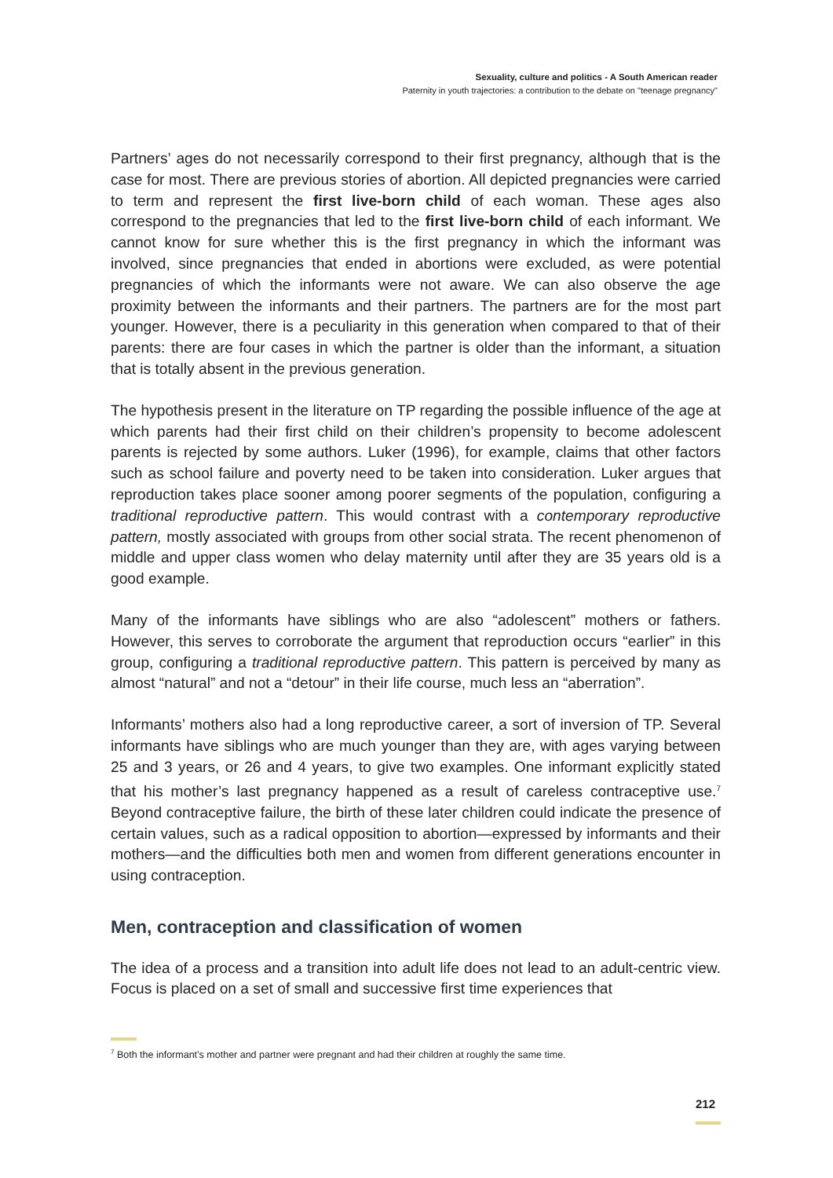Sexuality, culture and politics - A South American reader
Paternity in youth trajectories: a contribution to the debate on "teenage pregnancy"
Partners’ ages do not necessarily correspond to their first pregnancy, although that is the case for most. There are previous stories of abortion. All depicted pregnancies were carried to term and represent the first live-born child of each woman. These ages also correspond to the pregnancies that led to the first live-born child of each informant. We cannot know for sure whether this is the first pregnancy in which the informant was involved, since pregnancies that ended in abortions were excluded, as were potential pregnancies of which the informants were not aware. We can also observe the age proximity between the informants and their partners. The partners are for the most part younger. However, there is a peculiarity in this generation when compared to that of their parents: there are four cases in which the partner is older than the informant, a situation that is totally absent in the previous generation.
The hypothesis present in the literature on TP regarding the possible influence of the age at which parents had their first child on their children’s propensity to become adolescent parents is rejected by some authors. Luker (1996), for example, claims that other factors such as school failure and poverty need to be taken into consideration. Luker argues that reproduction takes place sooner among poorer segments of the population, configuring a traditional reproductive pattern. This would contrast with a contemporary reproductive pattern, mostly associated with groups from other social strata. The recent phenomenon of middle and upper class women who delay maternity until after they are 35 years old is a good example.
Many of the informants have siblings who are also “adolescent” mothers or fathers. However, this serves to corroborate the argument that reproduction occurs “earlier” in this group, configuring a traditional reproductive pattern. This pattern is perceived by many as almost “natural” and not a “detour” in their life course, much less an “aberration”.
Informants’ mothers also had a long reproductive career, a sort of inversion of TP. Several informants have siblings who are much younger than they are, with ages varying between 25 and 3 years, or 26 and 4 years, to give two examples. One informant explicitly stated that his mother’s last pregnancy happened as a result of careless contraceptive use.<sup>7</sup> Beyond contraceptive failure, the birth of these later children could indicate the presence of certain values, such as a radical opposition to abortion—expressed by informants and their mothers—and the difficulties both men and women from different generations encounter in using contraception.
Men, contraception and classification of women
The idea of a process and a transition into adult life does not lead to an adult-centric view. Focus is placed on a set of small and successive first time experiences that
<sup>7</sup> Both the informant’s mother and partner were pregnant and had their children at roughly the same time.
212